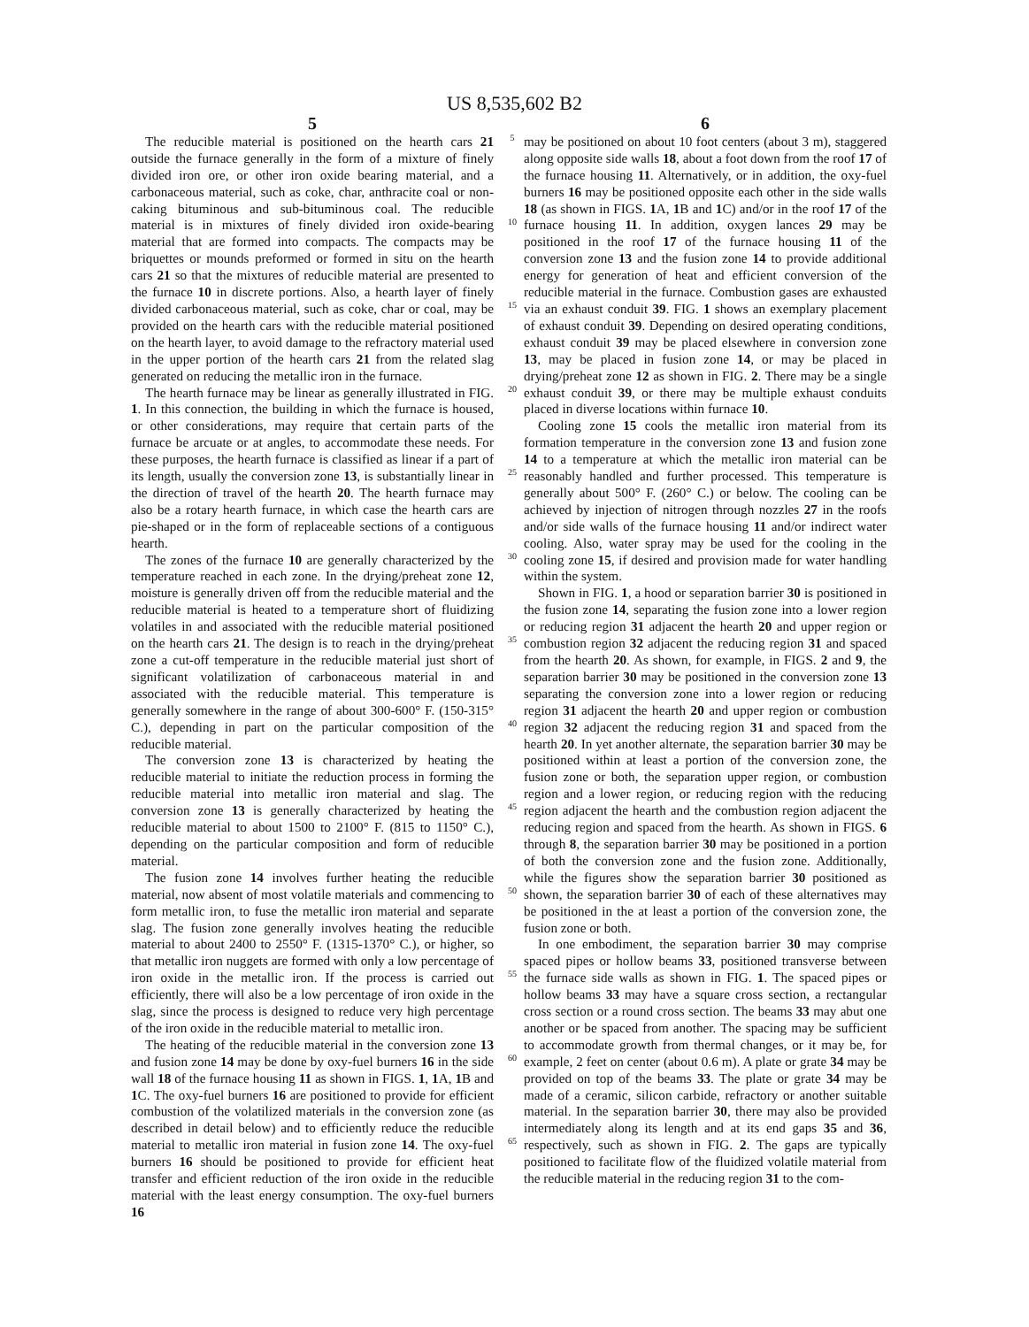US 8,535,602 B2
5
The reducible material is positioned on the hearth cars 21 outside the furnace generally in the form of a mixture of finely divided iron ore, or other iron oxide bearing material, and a carbonaceous material, such as coke, char, anthracite coal or non-caking bituminous and sub-bituminous coal. The reducible material is in mixtures of finely divided iron oxide-bearing material that are formed into compacts. The compacts may be briquettes or mounds preformed or formed in situ on the hearth cars 21 so that the mixtures of reducible material are presented to the furnace 10 in discrete portions. Also, a hearth layer of finely divided carbonaceous material, such as coke, char or coal, may be provided on the hearth cars with the reducible material positioned on the hearth layer, to avoid damage to the refractory material used in the upper portion of the hearth cars 21 from the related slag generated on reducing the metallic iron in the furnace.
The hearth furnace may be linear as generally illustrated in FIG. 1. In this connection, the building in which the furnace is housed, or other considerations, may require that certain parts of the furnace be arcuate or at angles, to accommodate these needs. For these purposes, the hearth furnace is classified as linear if a part of its length, usually the conversion zone 13, is substantially linear in the direction of travel of the hearth 20. The hearth furnace may also be a rotary hearth furnace, in which case the hearth cars are pie-shaped or in the form of replaceable sections of a contiguous hearth.
The zones of the furnace 10 are generally characterized by the temperature reached in each zone. In the drying/preheat zone 12, moisture is generally driven off from the reducible material and the reducible material is heated to a temperature short of fluidizing volatiles in and associated with the reducible material positioned on the hearth cars 21. The design is to reach in the drying/preheat zone a cut-off temperature in the reducible material just short of significant volatilization of carbonaceous material in and associated with the reducible material. This temperature is generally somewhere in the range of about 300-600° F. (150-315° C.), depending in part on the particular composition of the reducible material.
The conversion zone 13 is characterized by heating the reducible material to initiate the reduction process in forming the reducible material into metallic iron material and slag. The conversion zone 13 is generally characterized by heating the reducible material to about 1500 to 2100° F. (815 to 1150° C.), depending on the particular composition and form of reducible material.
The fusion zone 14 involves further heating the reducible material, now absent of most volatile materials and commencing to form metallic iron, to fuse the metallic iron material and separate slag. The fusion zone generally involves heating the reducible material to about 2400 to 2550° F. (1315-1370° C.), or higher, so that metallic iron nuggets are formed with only a low percentage of iron oxide in the metallic iron. If the process is carried out efficiently, there will also be a low percentage of iron oxide in the slag, since the process is designed to reduce very high percentage of the iron oxide in the reducible material to metallic iron.
The heating of the reducible material in the conversion zone 13 and fusion zone 14 may be done by oxy-fuel burners 16 in the side wall 18 of the furnace housing 11 as shown in FIGS. 1, 1 A, 1 B and 1 C. The oxy-fuel burners 16 are positioned to provide for efficient combustion of the volatilized materials in the conversion zone (as described in detail below) and to efficiently reduce the reducible material to metallic iron material in fusion zone 14. The oxy-fuel burners 16 should be positioned to provide for efficient heat transfer and efficient reduction of the iron oxide in the reducible material with the least energy consumption. The oxy-fuel burners 16
5
10
15
20
25
30
35
40
45
50
55
60
65
6
may be positioned on about 10 foot centers (about 3 m), staggered along opposite side walls 18, about a foot down from the roof 17 of the furnace housing 11. Alternatively, or in addition, the oxy-fuel burners 16 may be positioned opposite each other in the side walls 18 (as shown in FIGS. 1 A, 1 B and 1 C) and/or in the roof 17 of the furnace housing 11. In addition, oxygen lances 29 may be positioned in the roof 17 of the furnace housing 11 of the conversion zone 13 and the fusion zone 14 to provide additional energy for generation of heat and efficient conversion of the reducible material in the furnace. Combustion gases are exhausted via an exhaust conduit 39. FIG. 1 shows an exemplary placement of exhaust conduit 39. Depending on desired operating conditions, exhaust conduit 39 may be placed elsewhere in conversion zone 13, may be placed in fusion zone 14, or may be placed in drying/preheat zone 12 as shown in FIG. 2. There may be a single exhaust conduit 39, or there may be multiple exhaust conduits placed in diverse locations within furnace 10.
Cooling zone 15 cools the metallic iron material from its formation temperature in the conversion zone 13 and fusion zone 14 to a temperature at which the metallic iron material can be reasonably handled and further processed. This temperature is generally about 500° F. (260° C.) or below. The cooling can be achieved by injection of nitrogen through nozzles 27 in the roofs and/or side walls of the furnace housing 11 and/or indirect water cooling. Also, water spray may be used for the cooling in the cooling zone 15, if desired and provision made for water handling within the system.
Shown in FIG. 1, a hood or separation barrier 30 is positioned in the fusion zone 14, separating the fusion zone into a lower region or reducing region 31 adjacent the hearth 20 and upper region or combustion region 32 adjacent the reducing region 31 and spaced from the hearth 20. As shown, for example, in FIGS. 2 and 9, the separation barrier 30 may be positioned in the conversion zone 13 separating the conversion zone into a lower region or reducing region 31 adjacent the hearth 20 and upper region or combustion region 32 adjacent the reducing region 31 and spaced from the hearth 20. In yet another alternate, the separation barrier 30 may be positioned within at least a portion of the conversion zone, the fusion zone or both, the separation upper region, or combustion region and a lower region, or reducing region with the reducing region adjacent the hearth and the combustion region adjacent the reducing region and spaced from the hearth. As shown in FIGS. 6 through 8, the separation barrier 30 may be positioned in a portion of both the conversion zone and the fusion zone. Additionally, while the figures show the separation barrier 30 positioned as shown, the separation barrier 30 of each of these alternatives may be positioned in the at least a portion of the conversion zone, the fusion zone or both.
In one embodiment, the separation barrier 30 may comprise spaced pipes or hollow beams 33, positioned transverse between the furnace side walls as shown in FIG. 1. The spaced pipes or hollow beams 33 may have a square cross section, a rectangular cross section or a round cross section. The beams 33 may abut one another or be spaced from another. The spacing may be sufficient to accommodate growth from thermal changes, or it may be, for example, 2 feet on center (about 0.6 m). A plate or grate 34 may be provided on top of the beams 33. The plate or grate 34 may be made of a ceramic, silicon carbide, refractory or another suitable material. In the separation barrier 30, there may also be provided intermediately along its length and at its end gaps 35 and 36, respectively, such as shown in FIG. 2. The gaps are typically positioned to facilitate flow of the fluidized volatile material from the reducible material in the reducing region 31 to the com-